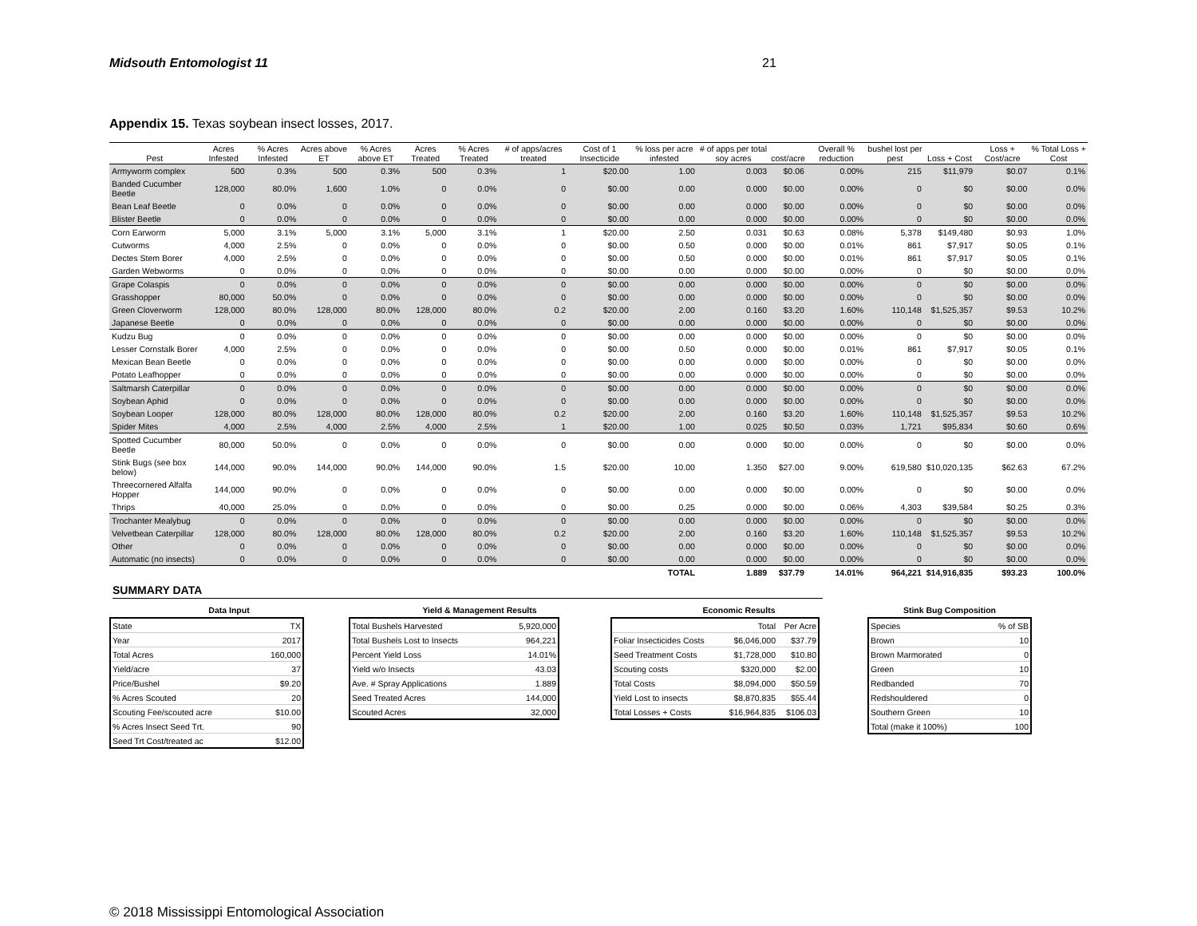Midsouth Entomologist 11 21
Appendix 15. Texas soybean insect losses, 2017.
| Pest | Acres Infested | % Acres Infested | Acres above ET | % Acres above ET | Acres Treated | % Acres Treated | # of apps/acres treated | Cost of 1 Insecticide | % loss per acre infested | # of apps per total soy acres | cost/acre | Overall % reduction | bushel lost per pest | Loss + Cost | Loss + Cost/acre | % Total Loss + Cost |
| --- | --- | --- | --- | --- | --- | --- | --- | --- | --- | --- | --- | --- | --- | --- | --- | --- |
| Armyworm complex | 500 | 0.3% | 500 | 0.3% | 500 | 0.3% | 1 | $20.00 | 1.00 | 0.003 | $0.06 | 0.00% | 215 | $11,979 | $0.07 | 0.1% |
| Banded Cucumber Beetle | 128,000 | 80.0% | 1,600 | 1.0% | 0 | 0.0% | 0 | $0.00 | 0.00 | 0.000 | $0.00 | 0.00% | 0 | $0 | $0.00 | 0.0% |
| Bean Leaf Beetle | 0 | 0.0% | 0 | 0.0% | 0 | 0.0% | 0 | $0.00 | 0.00 | 0.000 | $0.00 | 0.00% | 0 | $0 | $0.00 | 0.0% |
| Blister Beetle | 0 | 0.0% | 0 | 0.0% | 0 | 0.0% | 0 | $0.00 | 0.00 | 0.000 | $0.00 | 0.00% | 0 | $0 | $0.00 | 0.0% |
| Corn Earworm | 5,000 | 3.1% | 5,000 | 3.1% | 5,000 | 3.1% | 1 | $20.00 | 2.50 | 0.031 | $0.63 | 0.08% | 5,378 | $149,480 | $0.93 | 1.0% |
| Cutworms | 4,000 | 2.5% | 0 | 0.0% | 0 | 0.0% | 0 | $0.00 | 0.50 | 0.000 | $0.00 | 0.01% | 861 | $7,917 | $0.05 | 0.1% |
| Dectes Stem Borer | 4,000 | 2.5% | 0 | 0.0% | 0 | 0.0% | 0 | $0.00 | 0.50 | 0.000 | $0.00 | 0.01% | 861 | $7,917 | $0.05 | 0.1% |
| Garden Webworms | 0 | 0.0% | 0 | 0.0% | 0 | 0.0% | 0 | $0.00 | 0.00 | 0.000 | $0.00 | 0.00% | 0 | $0 | $0.00 | 0.0% |
| Grape Colaspis | 0 | 0.0% | 0 | 0.0% | 0 | 0.0% | 0 | $0.00 | 0.00 | 0.000 | $0.00 | 0.00% | 0 | $0 | $0.00 | 0.0% |
| Grasshopper | 80,000 | 50.0% | 0 | 0.0% | 0 | 0.0% | 0 | $0.00 | 0.00 | 0.000 | $0.00 | 0.00% | 0 | $0 | $0.00 | 0.0% |
| Green Cloverworm | 128,000 | 80.0% | 128,000 | 80.0% | 128,000 | 80.0% | 0.2 | $20.00 | 2.00 | 0.160 | $3.20 | 1.60% | 110,148 | $1,525,357 | $9.53 | 10.2% |
| Japanese Beetle | 0 | 0.0% | 0 | 0.0% | 0 | 0.0% | 0 | $0.00 | 0.00 | 0.000 | $0.00 | 0.00% | 0 | $0 | $0.00 | 0.0% |
| Kudzu Bug | 0 | 0.0% | 0 | 0.0% | 0 | 0.0% | 0 | $0.00 | 0.00 | 0.000 | $0.00 | 0.00% | 0 | $0 | $0.00 | 0.0% |
| Lesser Cornstalk Borer | 4,000 | 2.5% | 0 | 0.0% | 0 | 0.0% | 0 | $0.00 | 0.50 | 0.000 | $0.00 | 0.01% | 861 | $7,917 | $0.05 | 0.1% |
| Mexican Bean Beetle | 0 | 0.0% | 0 | 0.0% | 0 | 0.0% | 0 | $0.00 | 0.00 | 0.000 | $0.00 | 0.00% | 0 | $0 | $0.00 | 0.0% |
| Potato Leafhopper | 0 | 0.0% | 0 | 0.0% | 0 | 0.0% | 0 | $0.00 | 0.00 | 0.000 | $0.00 | 0.00% | 0 | $0 | $0.00 | 0.0% |
| Saltmarsh Caterpillar | 0 | 0.0% | 0 | 0.0% | 0 | 0.0% | 0 | $0.00 | 0.00 | 0.000 | $0.00 | 0.00% | 0 | $0 | $0.00 | 0.0% |
| Soybean Aphid | 0 | 0.0% | 0 | 0.0% | 0 | 0.0% | 0 | $0.00 | 0.00 | 0.000 | $0.00 | 0.00% | 0 | $0 | $0.00 | 0.0% |
| Soybean Looper | 128,000 | 80.0% | 128,000 | 80.0% | 128,000 | 80.0% | 0.2 | $20.00 | 2.00 | 0.160 | $3.20 | 1.60% | 110,148 | $1,525,357 | $9.53 | 10.2% |
| Spider Mites | 4,000 | 2.5% | 4,000 | 2.5% | 4,000 | 2.5% | 1 | $20.00 | 1.00 | 0.025 | $0.50 | 0.03% | 1,721 | $95,834 | $0.60 | 0.6% |
| Spotted Cucumber Beetle | 80,000 | 50.0% | 0 | 0.0% | 0 | 0.0% | 0 | $0.00 | 0.00 | 0.000 | $0.00 | 0.00% | 0 | $0 | $0.00 | 0.0% |
| Stink Bugs (see box below) | 144,000 | 90.0% | 144,000 | 90.0% | 144,000 | 90.0% | 1.5 | $20.00 | 10.00 | 1.350 | $27.00 | 9.00% | 619,580 | $10,020,135 | $62.63 | 67.2% |
| Threecornered Alfalfa Hopper | 144,000 | 90.0% | 0 | 0.0% | 0 | 0.0% | 0 | $0.00 | 0.00 | 0.000 | $0.00 | 0.00% | 0 | $0 | $0.00 | 0.0% |
| Thrips | 40,000 | 25.0% | 0 | 0.0% | 0 | 0.0% | 0 | $0.00 | 0.25 | 0.000 | $0.00 | 0.06% | 4,303 | $39,584 | $0.25 | 0.3% |
| Trochanter Mealybug | 0 | 0.0% | 0 | 0.0% | 0 | 0.0% | 0 | $0.00 | 0.00 | 0.000 | $0.00 | 0.00% | 0 | $0 | $0.00 | 0.0% |
| Velvetbean Caterpillar | 128,000 | 80.0% | 128,000 | 80.0% | 128,000 | 80.0% | 0.2 | $20.00 | 2.00 | 0.160 | $3.20 | 1.60% | 110,148 | $1,525,357 | $9.53 | 10.2% |
| Other | 0 | 0.0% | 0 | 0.0% | 0 | 0.0% | 0 | $0.00 | 0.00 | 0.000 | $0.00 | 0.00% | 0 | $0 | $0.00 | 0.0% |
| Automatic (no insects) | 0 | 0.0% | 0 | 0.0% | 0 | 0.0% | 0 | $0.00 | 0.00 | 0.000 | $0.00 | 0.00% | 0 | $0 | $0.00 | 0.0% |
| | | | | | | | | | TOTAL | 1.889 | $37.79 | 14.01% | 964,221 | $14,916,835 | $93.23 | 100.0% |
SUMMARY DATA
Data Input
| State | TX |
| Year | 2017 |
| Total Acres | 160,000 |
| Yield/acre | 37 |
| Price/Bushel | $9.20 |
| % Acres Scouted | 20 |
| Scouting Fee/scouted acre | $10.00 |
| % Acres Insect Seed Trt. | 90 |
| Seed Trt Cost/treated ac | $12.00 |
Yield & Management Results
| Total Bushels Harvested | 5,920,000 |
| Total Bushels Lost to Insects | 964,221 |
| Percent Yield Loss | 14.01% |
| Yield w/o Insects | 43.03 |
| Ave. # Spray Applications | 1.889 |
| Seed Treated Acres | 144,000 |
| Scouted Acres | 32,000 |
Economic Results
| | Total | Per Acre |
| Foliar Insecticides Costs | $6,046,000 | $37.79 |
| Seed Treatment Costs | $1,728,000 | $10.80 |
| Scouting costs | $320,000 | $2.00 |
| Total Costs | $8,094,000 | $50.59 |
| Yield Lost to insects | $8,870,835 | $55.44 |
| Total Losses + Costs | $16,964,835 | $106.03 |
Stink Bug Composition
| Species | % of SB |
| Brown | 10 |
| Brown Marmorated | 0 |
| Green | 10 |
| Redbanded | 70 |
| Redshouldered | 0 |
| Southern Green | 10 |
| Total (make it 100%) | 100 |
© 2018 Mississippi Entomological Association